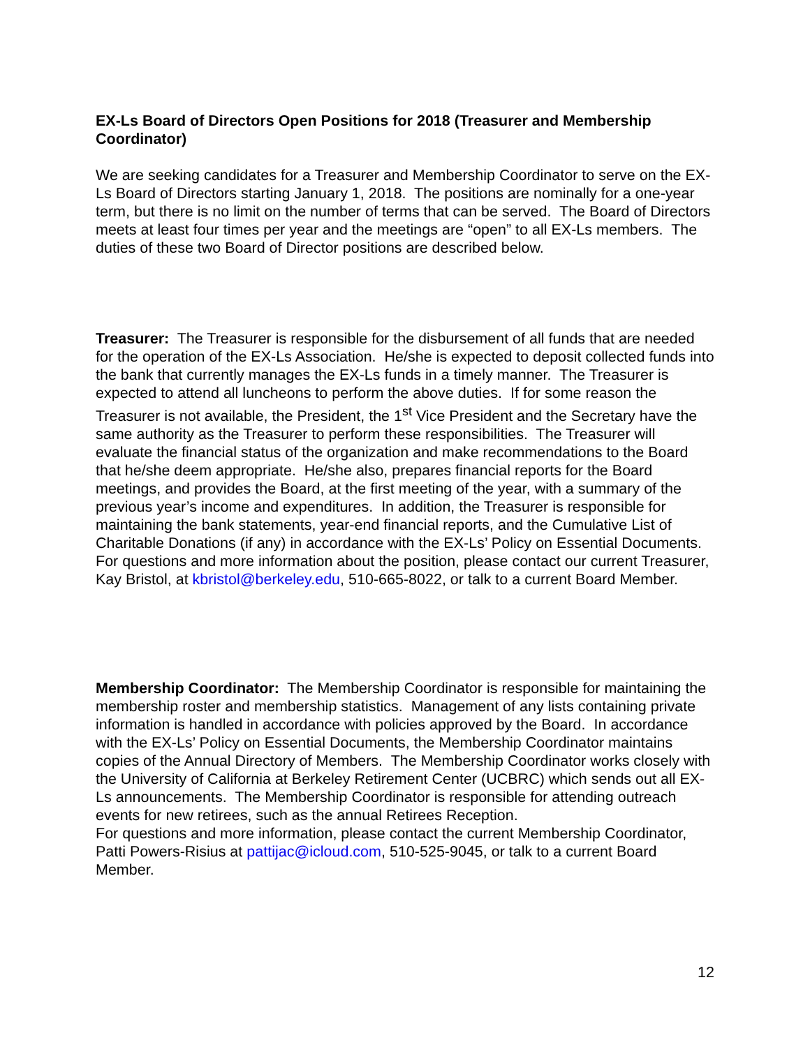EX-Ls Board of Directors Open Positions for 2018 (Treasurer and Membership Coordinator)
We are seeking candidates for a Treasurer and Membership Coordinator to serve on the EX-Ls Board of Directors starting January 1, 2018. The positions are nominally for a one-year term, but there is no limit on the number of terms that can be served. The Board of Directors meets at least four times per year and the meetings are “open” to all EX-Ls members. The duties of these two Board of Director positions are described below.
Treasurer: The Treasurer is responsible for the disbursement of all funds that are needed for the operation of the EX-Ls Association. He/she is expected to deposit collected funds into the bank that currently manages the EX-Ls funds in a timely manner. The Treasurer is expected to attend all luncheons to perform the above duties. If for some reason the Treasurer is not available, the President, the 1<sup>st</sup> Vice President and the Secretary have the same authority as the Treasurer to perform these responsibilities. The Treasurer will evaluate the financial status of the organization and make recommendations to the Board that he/she deem appropriate. He/she also, prepares financial reports for the Board meetings, and provides the Board, at the first meeting of the year, with a summary of the previous year’s income and expenditures. In addition, the Treasurer is responsible for maintaining the bank statements, year-end financial reports, and the Cumulative List of Charitable Donations (if any) in accordance with the EX-Ls’ Policy on Essential Documents.
For questions and more information about the position, please contact our current Treasurer, Kay Bristol, at kbristol@berkeley.edu, 510-665-8022, or talk to a current Board Member.
Membership Coordinator: The Membership Coordinator is responsible for maintaining the membership roster and membership statistics. Management of any lists containing private information is handled in accordance with policies approved by the Board. In accordance with the EX-Ls’ Policy on Essential Documents, the Membership Coordinator maintains copies of the Annual Directory of Members. The Membership Coordinator works closely with the University of California at Berkeley Retirement Center (UCBRC) which sends out all EX-Ls announcements. The Membership Coordinator is responsible for attending outreach events for new retirees, such as the annual Retirees Reception.
For questions and more information, please contact the current Membership Coordinator, Patti Powers-Risius at pattijac@icloud.com, 510-525-9045, or talk to a current Board Member.
12